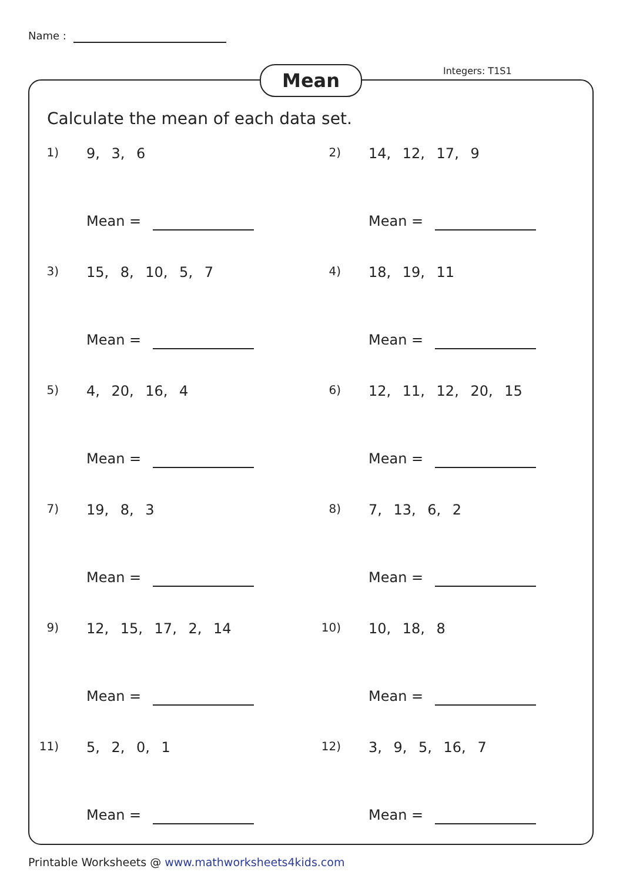Name :
Mean Integers: T1S1
Calculate the mean of each data set.
1) 9, 3, 6
Mean =
2) 14, 12, 17, 9
Mean =
3) 15, 8, 10, 5, 7
Mean =
4) 18, 19, 11
Mean =
5) 4, 20, 16, 4
Mean =
6) 12, 11, 12, 20, 15
Mean =
7) 19, 8, 3
Mean =
8) 7, 13, 6, 2
Mean =
9) 12, 15, 17, 2, 14
Mean =
10) 10, 18, 8
Mean =
11) 5, 2, 0, 1
Mean =
12) 3, 9, 5, 16, 7
Mean =
Printable Worksheets @ www.mathworksheets4kids.com